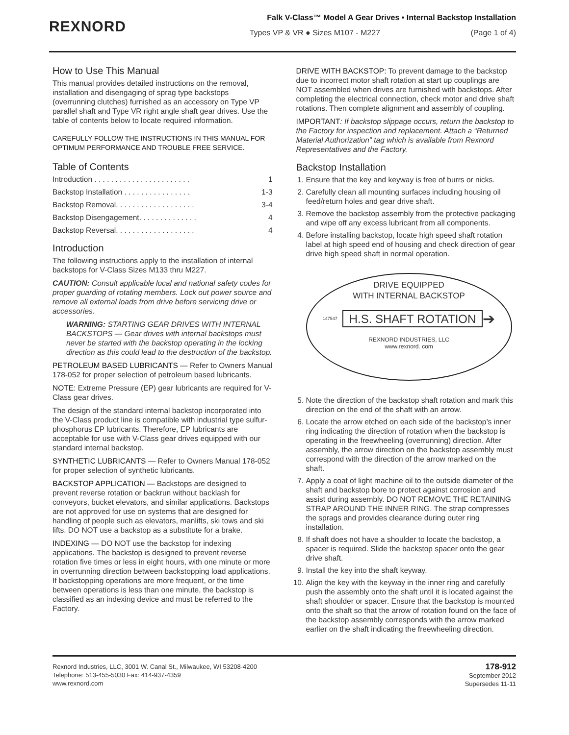REXNORD
Falk V-Class™ Model A Gear Drives • Internal Backstop Installation
Types VP & VR ● Sizes M107 - M227 (Page 1 of 4)
How to Use This Manual
This manual provides detailed instructions on the removal, installation and disengaging of sprag type backstops (overrunning clutches) furnished as an accessory on Type VP parallel shaft and Type VR right angle shaft gear drives. Use the table of contents below to locate required information.
CAREFULLY FOLLOW THE INSTRUCTIONS IN THIS MANUAL FOR OPTIMUM PERFORMANCE AND TROUBLE FREE SERVICE.
Table of Contents
Introduction . . . . . . . . . . . . . . . . . . . . . . . 1
Backstop Installation . . . . . . . . . . . . . . . . 1-3
Backstop Removal. . . . . . . . . . . . . . . . . . . 3-4
Backstop Disengagement. . . . . . . . . . . . . . 4
Backstop Reversal. . . . . . . . . . . . . . . . . . . 4
Introduction
The following instructions apply to the installation of internal backstops for V-Class Sizes M133 thru M227.
CAUTION: Consult applicable local and national safety codes for proper guarding of rotating members. Lock out power source and remove all external loads from drive before servicing drive or accessories.
WARNING: STARTING GEAR DRIVES WITH INTERNAL BACKSTOPS — Gear drives with internal backstops must never be started with the backstop operating in the locking direction as this could lead to the destruction of the backstop.
PETROLEUM BASED LUBRICANTS — Refer to Owners Manual 178-052 for proper selection of petroleum based lubricants.
NOTE: Extreme Pressure (EP) gear lubricants are required for V-Class gear drives.
The design of the standard internal backstop incorporated into the V-Class product line is compatible with industrial type sulfur-phosphorus EP lubricants. Therefore, EP lubricants are acceptable for use with V-Class gear drives equipped with our standard internal backstop.
SYNTHETIC LUBRICANTS — Refer to Owners Manual 178-052 for proper selection of synthetic lubricants.
BACKSTOP APPLICATION — Backstops are designed to prevent reverse rotation or backrun without backlash for conveyors, bucket elevators, and similar applications. Backstops are not approved for use on systems that are designed for handling of people such as elevators, manlifts, ski tows and ski lifts. DO NOT use a backstop as a substitute for a brake.
INDEXING — DO NOT use the backstop for indexing applications. The backstop is designed to prevent reverse rotation five times or less in eight hours, with one minute or more in overrunning direction between backstopping load applications. If backstopping operations are more frequent, or the time between operations is less than one minute, the backstop is classified as an indexing device and must be referred to the Factory.
DRIVE WITH BACKSTOP: To prevent damage to the backstop due to incorrect motor shaft rotation at start up couplings are NOT assembled when drives are furnished with backstops. After completing the electrical connection, check motor and drive shaft rotations. Then complete alignment and assembly of coupling.
IMPORTANT: If backstop slippage occurs, return the backstop to the Factory for inspection and replacement. Attach a “Returned Material Authorization” tag which is available from Rexnord Representatives and the Factory.
Backstop Installation
1. Ensure that the key and keyway is free of burrs or nicks.
2. Carefully clean all mounting surfaces including housing oil feed/return holes and gear drive shaft.
3. Remove the backstop assembly from the protective packaging and wipe off any excess lubricant from all components.
4. Before installing backstop, locate high speed shaft rotation label at high speed end of housing and check direction of gear drive high speed shaft in normal operation.
DRIVE EQUIPPED
WITH INTERNAL BACKSTOP
147547 H.S. SHAFT ROTATION ➔
REXNORD INDUSTRIES, LLC
www.rexnord. com
5. Note the direction of the backstop shaft rotation and mark this direction on the end of the shaft with an arrow.
6. Locate the arrow etched on each side of the backstop’s inner ring indicating the direction of rotation when the backstop is operating in the freewheeling (overrunning) direction. After assembly, the arrow direction on the backstop assembly must correspond with the direction of the arrow marked on the shaft.
7. Apply a coat of light machine oil to the outside diameter of the shaft and backstop bore to protect against corrosion and assist during assembly. DO NOT REMOVE THE RETAINING STRAP AROUND THE INNER RING. The strap compresses the sprags and provides clearance during outer ring installation.
8. If shaft does not have a shoulder to locate the backstop, a spacer is required. Slide the backstop spacer onto the gear drive shaft.
9. Install the key into the shaft keyway.
10. Align the key with the keyway in the inner ring and carefully push the assembly onto the shaft until it is located against the shaft shoulder or spacer. Ensure that the backstop is mounted onto the shaft so that the arrow of rotation found on the face of the backstop assembly corresponds with the arrow marked earlier on the shaft indicating the freewheeling direction.
Rexnord Industries, LLC, 3001 W. Canal St., Milwaukee, WI 53208-4200
Telephone: 513-455-5030 Fax: 414-937-4359
www.rexnord.com
178-912
September 2012
Supersedes 11-11